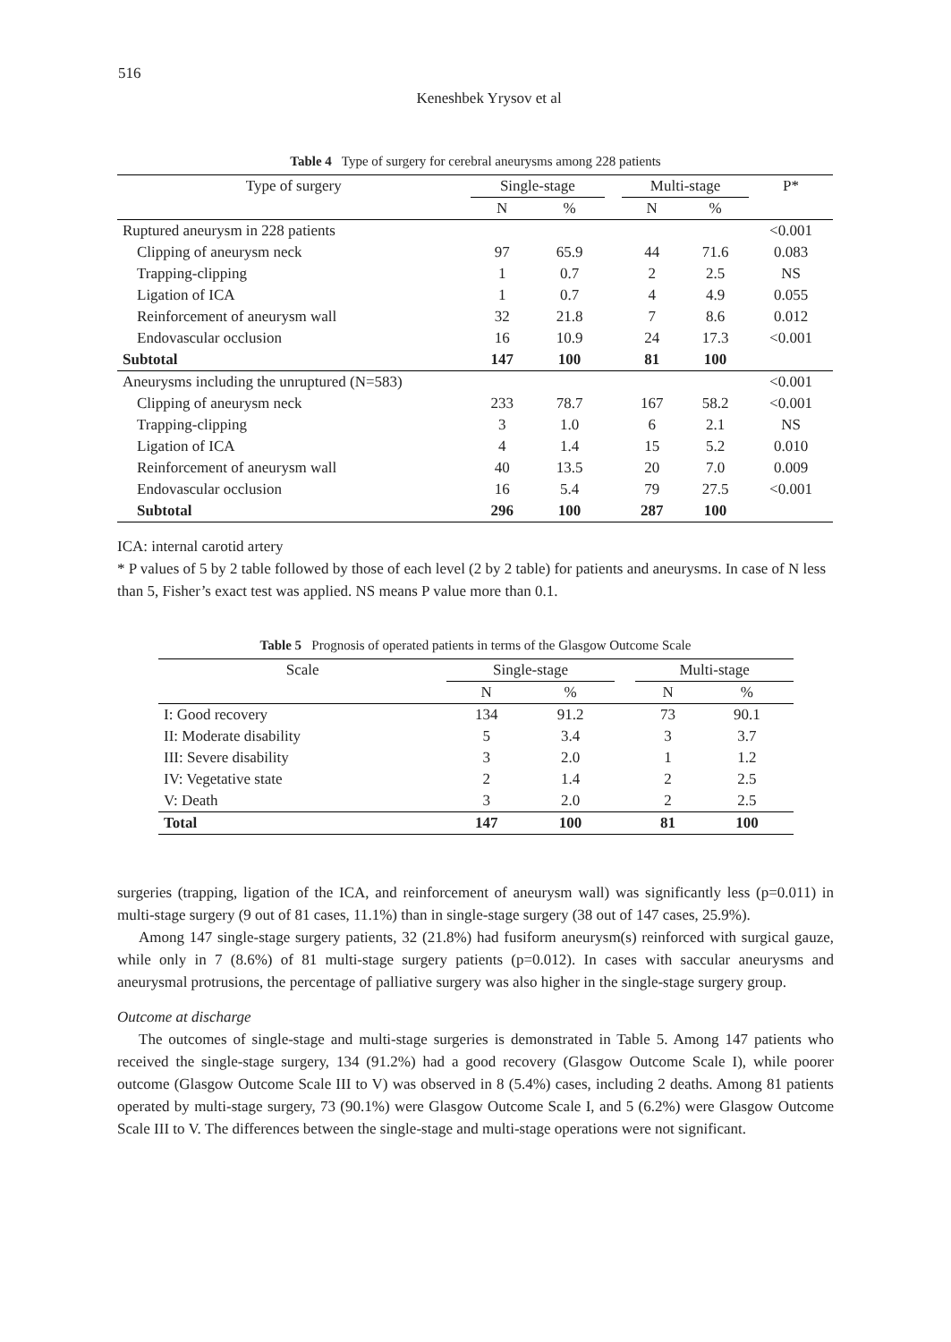516
Keneshbek Yrysov et al
Table 4 Type of surgery for cerebral aneurysms among 228 patients
| Type of surgery | Single-stage | | | Multi-stage | | P* |
| --- | --- | --- | --- | --- | --- | --- |
| | N | % | | N | % | |
| Ruptured aneurysm in 228 patients | | | | | | <0.001 |
| Clipping of aneurysm neck | 97 | 65.9 | | 44 | 71.6 | 0.083 |
| Trapping-clipping | 1 | 0.7 | | 2 | 2.5 | NS |
| Ligation of ICA | 1 | 0.7 | | 4 | 4.9 | 0.055 |
| Reinforcement of aneurysm wall | 32 | 21.8 | | 7 | 8.6 | 0.012 |
| Endovascular occlusion | 16 | 10.9 | | 24 | 17.3 | <0.001 |
| Subtotal | 147 | 100 | | 81 | 100 | |
| Aneurysms including the unruptured (N=583) | | | | | | <0.001 |
| Clipping of aneurysm neck | 233 | 78.7 | | 167 | 58.2 | <0.001 |
| Trapping-clipping | 3 | 1.0 | | 6 | 2.1 | NS |
| Ligation of ICA | 4 | 1.4 | | 15 | 5.2 | 0.010 |
| Reinforcement of aneurysm wall | 40 | 13.5 | | 20 | 7.0 | 0.009 |
| Endovascular occlusion | 16 | 5.4 | | 79 | 27.5 | <0.001 |
| Subtotal | 296 | 100 | | 287 | 100 | |
ICA: internal carotid artery
* P values of 5 by 2 table followed by those of each level (2 by 2 table) for patients and aneurysms. In case of N less than 5, Fisher’s exact test was applied. NS means P value more than 0.1.
Table 5 Prognosis of operated patients in terms of the Glasgow Outcome Scale
| Scale | Single-stage | | | Multi-stage | |
| --- | --- | --- | --- | --- | --- |
| | N | % | | N | % |
| I: Good recovery | 134 | 91.2 | | 73 | 90.1 |
| II: Moderate disability | 5 | 3.4 | | 3 | 3.7 |
| III: Severe disability | 3 | 2.0 | | 1 | 1.2 |
| IV: Vegetative state | 2 | 1.4 | | 2 | 2.5 |
| V: Death | 3 | 2.0 | | 2 | 2.5 |
| Total | 147 | 100 | | 81 | 100 |
surgeries (trapping, ligation of the ICA, and reinforcement of aneurysm wall) was significantly less (p=0.011) in multi-stage surgery (9 out of 81 cases, 11.1%) than in single-stage surgery (38 out of 147 cases, 25.9%).
Among 147 single-stage surgery patients, 32 (21.8%) had fusiform aneurysm(s) reinforced with surgical gauze, while only in 7 (8.6%) of 81 multi-stage surgery patients (p=0.012). In cases with saccular aneurysms and aneurysmal protrusions, the percentage of palliative surgery was also higher in the single-stage surgery group.
Outcome at discharge
The outcomes of single-stage and multi-stage surgeries is demonstrated in Table 5. Among 147 patients who received the single-stage surgery, 134 (91.2%) had a good recovery (Glasgow Outcome Scale I), while poorer outcome (Glasgow Outcome Scale III to V) was observed in 8 (5.4%) cases, including 2 deaths. Among 81 patients operated by multi-stage surgery, 73 (90.1%) were Glasgow Outcome Scale I, and 5 (6.2%) were Glasgow Outcome Scale III to V. The differences between the single-stage and multi-stage operations were not significant.